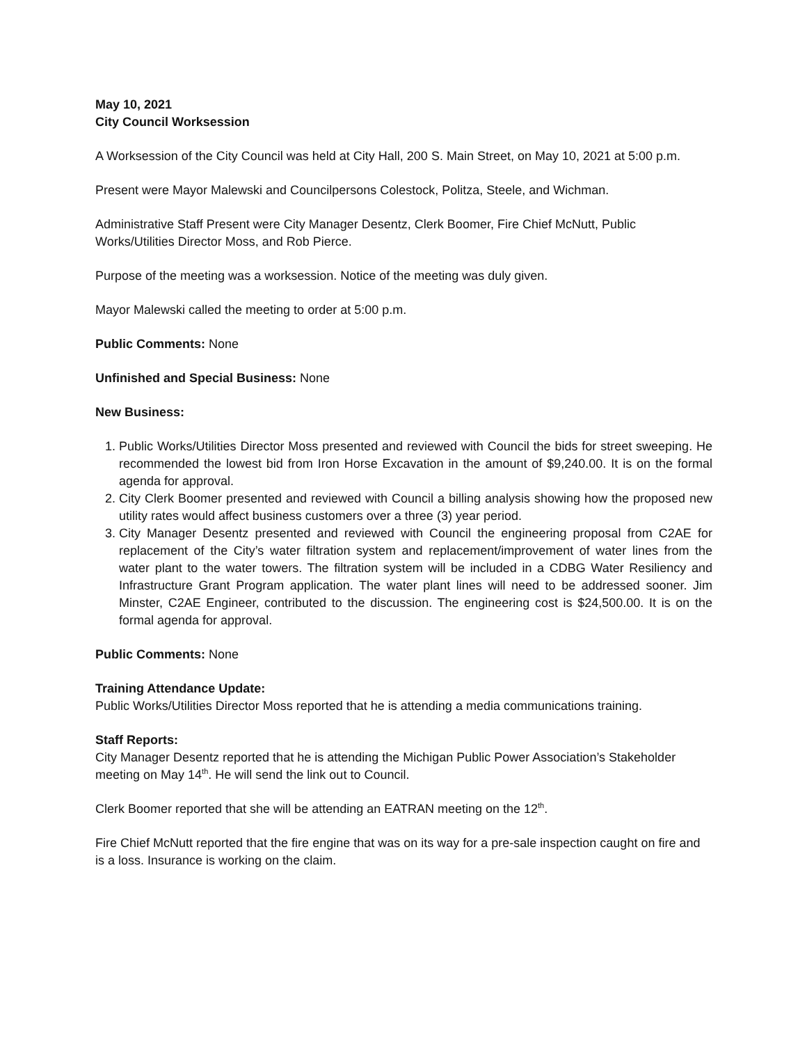May 10, 2021
City Council Worksession
A Worksession of the City Council was held at City Hall, 200 S. Main Street, on May 10, 2021 at 5:00 p.m.
Present were Mayor Malewski and Councilpersons Colestock, Politza, Steele, and Wichman.
Administrative Staff Present were City Manager Desentz, Clerk Boomer, Fire Chief McNutt, Public Works/Utilities Director Moss, and Rob Pierce.
Purpose of the meeting was a worksession. Notice of the meeting was duly given.
Mayor Malewski called the meeting to order at 5:00 p.m.
Public Comments: None
Unfinished and Special Business: None
New Business:
1. Public Works/Utilities Director Moss presented and reviewed with Council the bids for street sweeping. He recommended the lowest bid from Iron Horse Excavation in the amount of $9,240.00. It is on the formal agenda for approval.
2. City Clerk Boomer presented and reviewed with Council a billing analysis showing how the proposed new utility rates would affect business customers over a three (3) year period.
3. City Manager Desentz presented and reviewed with Council the engineering proposal from C2AE for replacement of the City’s water filtration system and replacement/improvement of water lines from the water plant to the water towers. The filtration system will be included in a CDBG Water Resiliency and Infrastructure Grant Program application. The water plant lines will need to be addressed sooner. Jim Minster, C2AE Engineer, contributed to the discussion. The engineering cost is $24,500.00. It is on the formal agenda for approval.
Public Comments: None
Training Attendance Update:
Public Works/Utilities Director Moss reported that he is attending a media communications training.
Staff Reports:
City Manager Desentz reported that he is attending the Michigan Public Power Association’s Stakeholder meeting on May 14<sup>th</sup>. He will send the link out to Council.
Clerk Boomer reported that she will be attending an EATRAN meeting on the 12<sup>th</sup>.
Fire Chief McNutt reported that the fire engine that was on its way for a pre-sale inspection caught on fire and is a loss. Insurance is working on the claim.